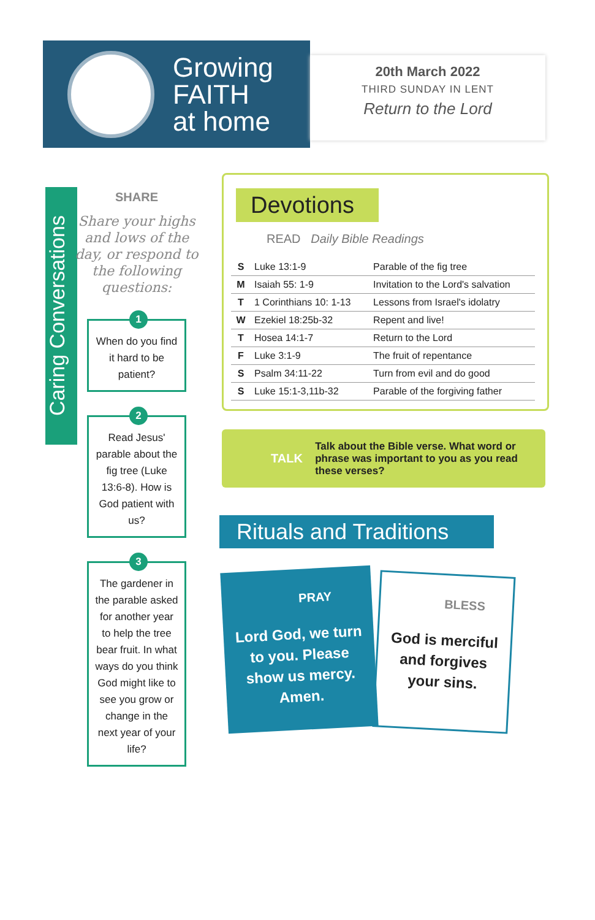Growing
FAITH
at home
20th March 2022
THIRD SUNDAY IN LENT
Return to the Lord
Caring Conversations
SHARE
Share your highs and lows of the day, or respond to the following questions:
1
When do you find it hard to be patient?
2
Read Jesus' parable about the fig tree (Luke 13:6-8). How is God patient with us?
3
The gardener in the parable asked for another year to help the tree bear fruit. In what ways do you think God might like to see you grow or change in the next year of your life?
Devotions
READ Daily Bible Readings
| S | Luke 13:1-9 | Parable of the fig tree |
| M | Isaiah 55: 1-9 | Invitation to the Lord's salvation |
| T | 1 Corinthians 10: 1-13 | Lessons from Israel's idolatry |
| W | Ezekiel 18:25b-32 | Repent and live! |
| T | Hosea 14:1-7 | Return to the Lord |
| F | Luke 3:1-9 | The fruit of repentance |
| S | Psalm 34:11-22 | Turn from evil and do good |
| S | Luke 15:1-3,11b-32 | Parable of the forgiving father |
TALK
Talk about the Bible verse. What word or phrase was important to you as you read these verses?
Rituals and Traditions
PRAY
Lord God, we turn to you. Please show us mercy. Amen.
BLESS
God is merciful and forgives your sins.